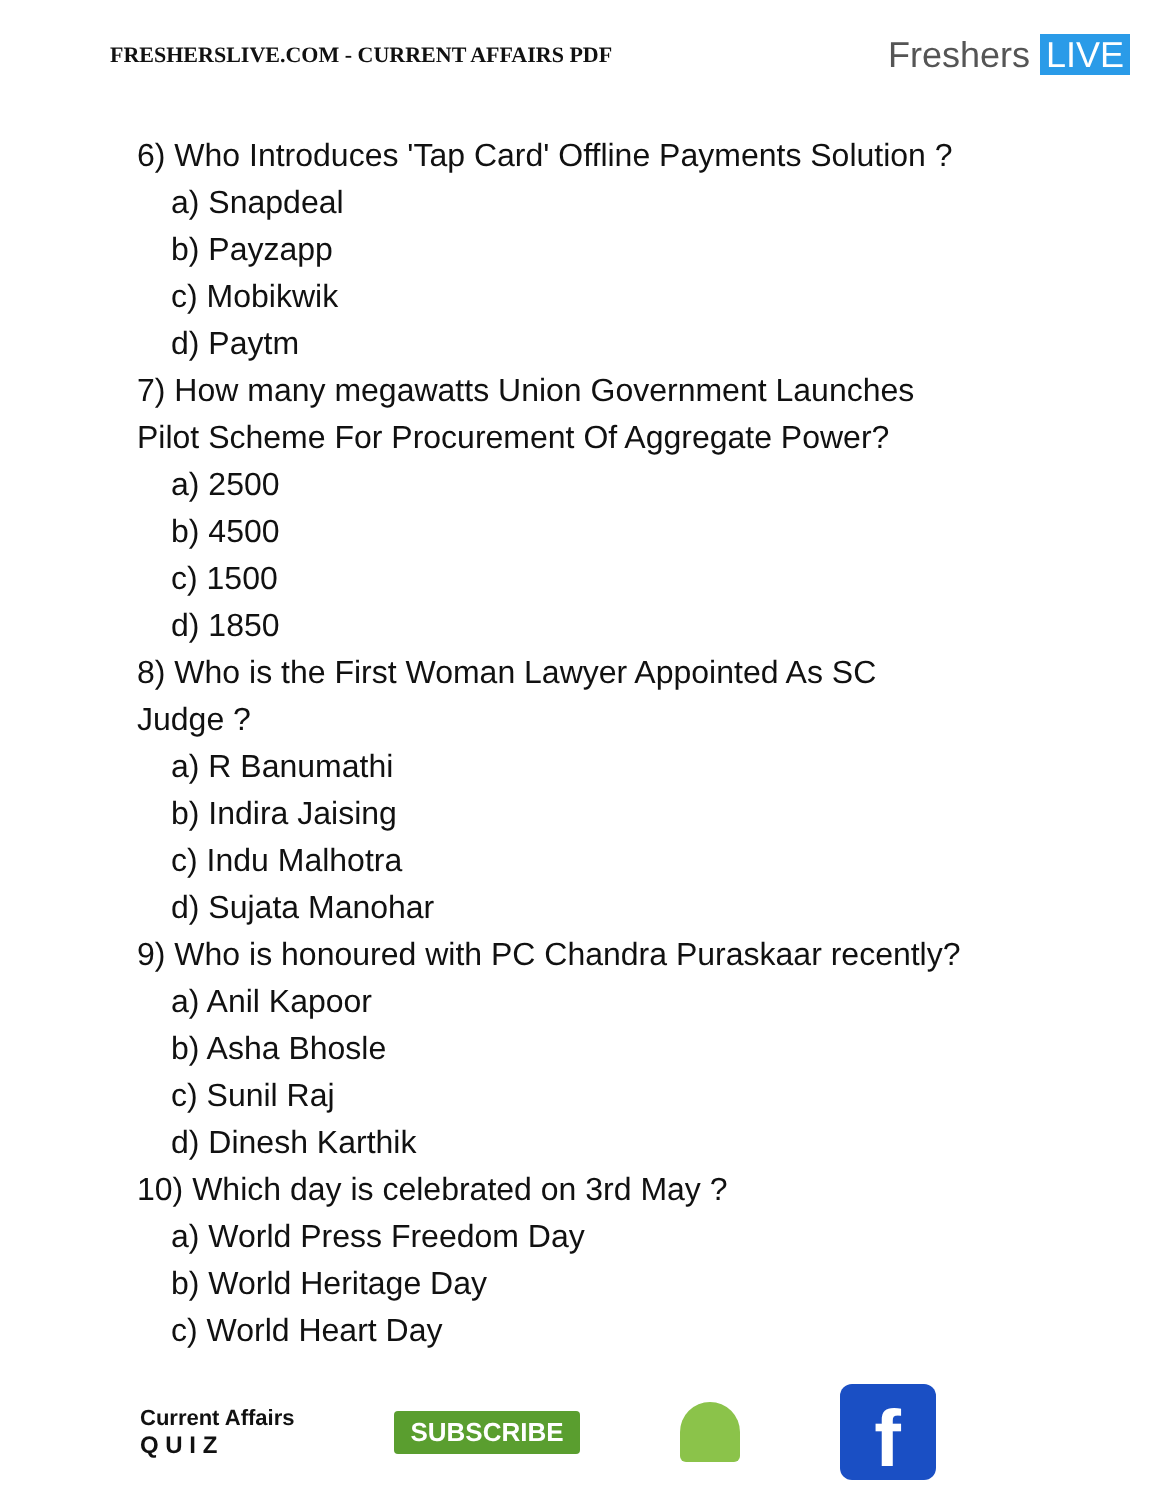FRESHERSLIVE.COM - CURRENT AFFAIRS PDF
Freshers LIVE
6) Who Introduces 'Tap Card' Offline Payments Solution ?
a) Snapdeal
b) Payzapp
c) Mobikwik
d) Paytm
7) How many megawatts Union Government Launches
Pilot Scheme For Procurement Of Aggregate Power?
a) 2500
b) 4500
c) 1500
d) 1850
8) Who is the First Woman Lawyer Appointed As SC
Judge ?
a) R Banumathi
b) Indira Jaising
c) Indu Malhotra
d) Sujata Manohar
9) Who is honoured with PC Chandra Puraskaar recently?
a) Anil Kapoor
b) Asha Bhosle
c) Sunil Raj
d) Dinesh Karthik
10) Which day is celebrated on 3rd May ?
a) World Press Freedom Day
b) World Heritage Day
c) World Heart Day
Current Affairs
Q U I Z
SUBSCRIBE
f